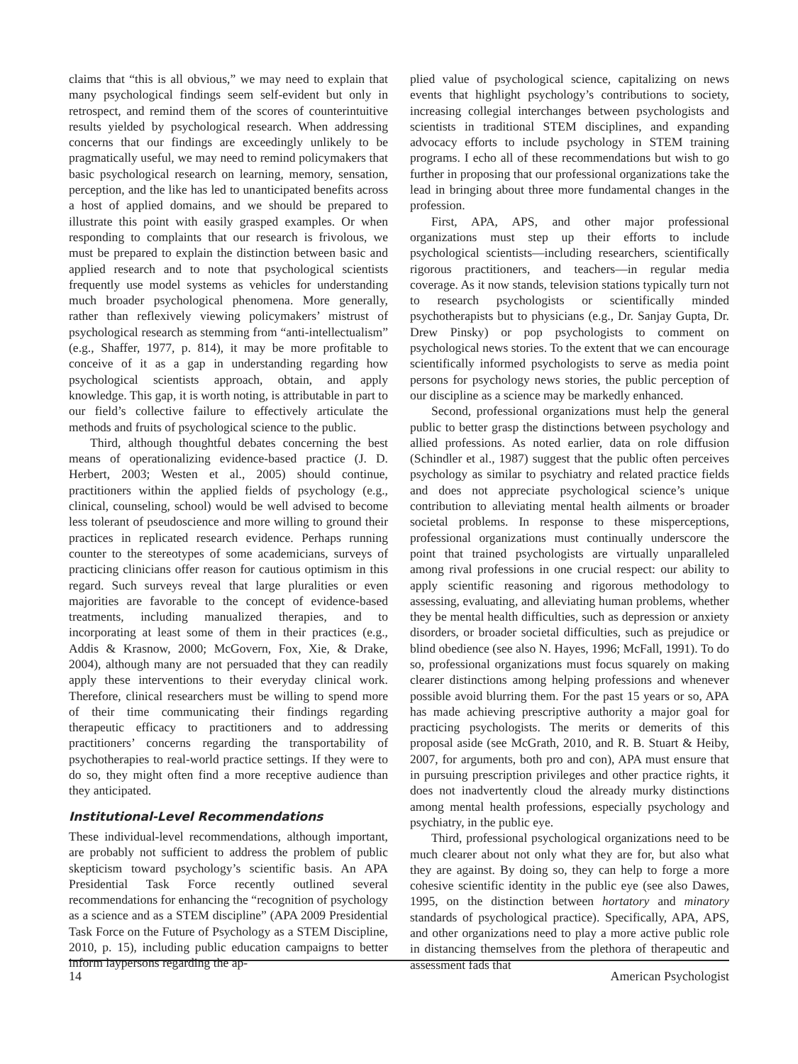claims that “this is all obvious,” we may need to explain that many psychological findings seem self-evident but only in retrospect, and remind them of the scores of counterintuitive results yielded by psychological research. When addressing concerns that our findings are exceedingly unlikely to be pragmatically useful, we may need to remind policymakers that basic psychological research on learning, memory, sensation, perception, and the like has led to unanticipated benefits across a host of applied domains, and we should be prepared to illustrate this point with easily grasped examples. Or when responding to complaints that our research is frivolous, we must be prepared to explain the distinction between basic and applied research and to note that psychological scientists frequently use model systems as vehicles for understanding much broader psychological phenomena. More generally, rather than reflexively viewing policymakers’ mistrust of psychological research as stemming from “anti-intellectualism” (e.g., Shaffer, 1977, p. 814), it may be more profitable to conceive of it as a gap in understanding regarding how psychological scientists approach, obtain, and apply knowledge. This gap, it is worth noting, is attributable in part to our field’s collective failure to effectively articulate the methods and fruits of psychological science to the public.
Third, although thoughtful debates concerning the best means of operationalizing evidence-based practice (J. D. Herbert, 2003; Westen et al., 2005) should continue, practitioners within the applied fields of psychology (e.g., clinical, counseling, school) would be well advised to become less tolerant of pseudoscience and more willing to ground their practices in replicated research evidence. Perhaps running counter to the stereotypes of some academicians, surveys of practicing clinicians offer reason for cautious optimism in this regard. Such surveys reveal that large pluralities or even majorities are favorable to the concept of evidence-based treatments, including manualized therapies, and to incorporating at least some of them in their practices (e.g., Addis & Krasnow, 2000; McGovern, Fox, Xie, & Drake, 2004), although many are not persuaded that they can readily apply these interventions to their everyday clinical work. Therefore, clinical researchers must be willing to spend more of their time communicating their findings regarding therapeutic efficacy to practitioners and to addressing practitioners’ concerns regarding the transportability of psychotherapies to real-world practice settings. If they were to do so, they might often find a more receptive audience than they anticipated.
Institutional-Level Recommendations
These individual-level recommendations, although important, are probably not sufficient to address the problem of public skepticism toward psychology’s scientific basis. An APA Presidential Task Force recently outlined several recommendations for enhancing the “recognition of psychology as a science and as a STEM discipline” (APA 2009 Presidential Task Force on the Future of Psychology as a STEM Discipline, 2010, p. 15), including public education campaigns to better inform laypersons regarding the ap-
plied value of psychological science, capitalizing on news events that highlight psychology’s contributions to society, increasing collegial interchanges between psychologists and scientists in traditional STEM disciplines, and expanding advocacy efforts to include psychology in STEM training programs. I echo all of these recommendations but wish to go further in proposing that our professional organizations take the lead in bringing about three more fundamental changes in the profession.
First, APA, APS, and other major professional organizations must step up their efforts to include psychological scientists—including researchers, scientifically rigorous practitioners, and teachers—in regular media coverage. As it now stands, television stations typically turn not to research psychologists or scientifically minded psychotherapists but to physicians (e.g., Dr. Sanjay Gupta, Dr. Drew Pinsky) or pop psychologists to comment on psychological news stories. To the extent that we can encourage scientifically informed psychologists to serve as media point persons for psychology news stories, the public perception of our discipline as a science may be markedly enhanced.
Second, professional organizations must help the general public to better grasp the distinctions between psychology and allied professions. As noted earlier, data on role diffusion (Schindler et al., 1987) suggest that the public often perceives psychology as similar to psychiatry and related practice fields and does not appreciate psychological science’s unique contribution to alleviating mental health ailments or broader societal problems. In response to these misperceptions, professional organizations must continually underscore the point that trained psychologists are virtually unparalleled among rival professions in one crucial respect: our ability to apply scientific reasoning and rigorous methodology to assessing, evaluating, and alleviating human problems, whether they be mental health difficulties, such as depression or anxiety disorders, or broader societal difficulties, such as prejudice or blind obedience (see also N. Hayes, 1996; McFall, 1991). To do so, professional organizations must focus squarely on making clearer distinctions among helping professions and whenever possible avoid blurring them. For the past 15 years or so, APA has made achieving prescriptive authority a major goal for practicing psychologists. The merits or demerits of this proposal aside (see McGrath, 2010, and R. B. Stuart & Heiby, 2007, for arguments, both pro and con), APA must ensure that in pursuing prescription privileges and other practice rights, it does not inadvertently cloud the already murky distinctions among mental health professions, especially psychology and psychiatry, in the public eye.
Third, professional psychological organizations need to be much clearer about not only what they are for, but also what they are against. By doing so, they can help to forge a more cohesive scientific identity in the public eye (see also Dawes, 1995, on the distinction between hortatory and minatory standards of psychological practice). Specifically, APA, APS, and other organizations need to play a more active public role in distancing themselves from the plethora of therapeutic and assessment fads that
14 American Psychologist